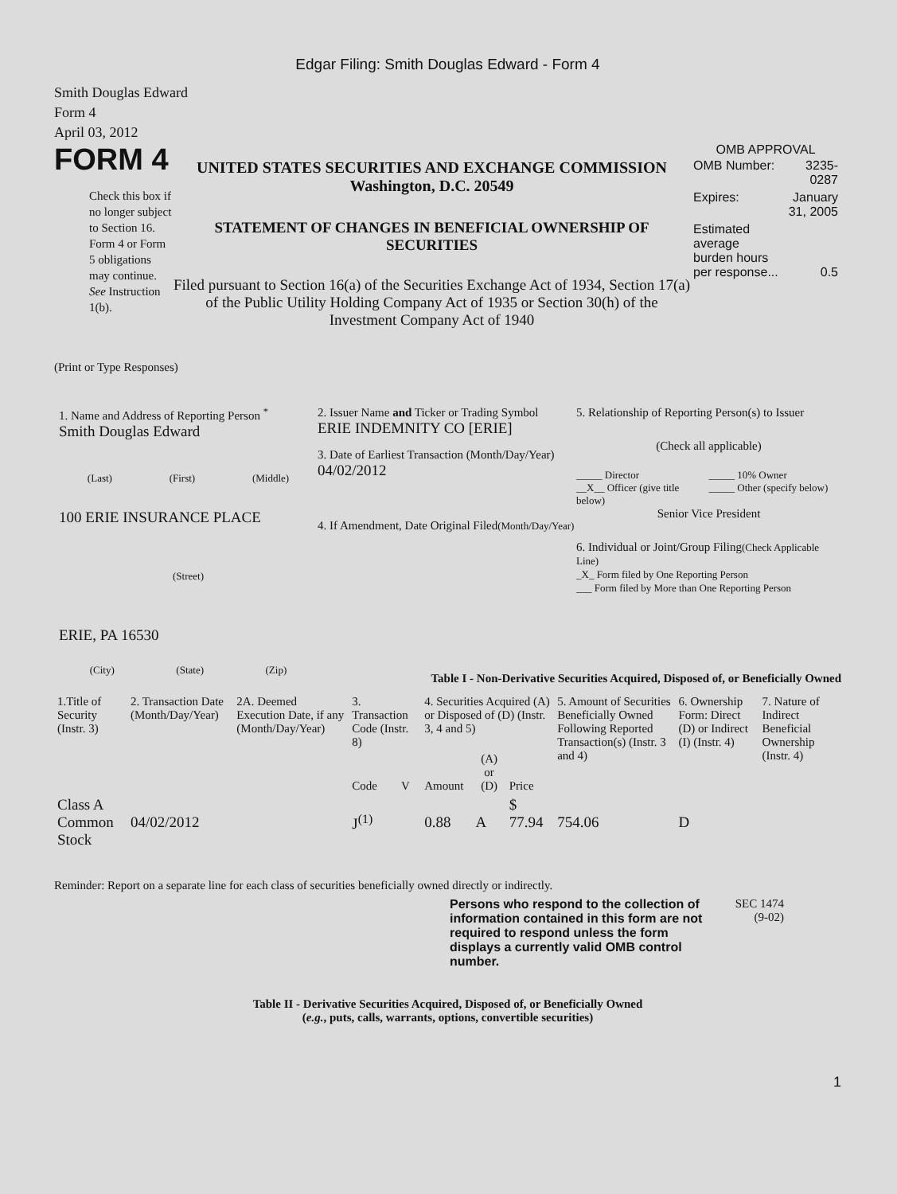Edgar Filing: Smith Douglas Edward - Form 4
Smith Douglas Edward
Form 4
April 03, 2012
FORM 4
Check this box if no longer subject to Section 16. Form 4 or Form 5 obligations may continue. See Instruction 1(b).
UNITED STATES SECURITIES AND EXCHANGE COMMISSION
Washington, D.C. 20549
STATEMENT OF CHANGES IN BENEFICIAL OWNERSHIP OF SECURITIES
Filed pursuant to Section 16(a) of the Securities Exchange Act of 1934, Section 17(a) of the Public Utility Holding Company Act of 1935 or Section 30(h) of the Investment Company Act of 1940
OMB APPROVAL
| OMB Number: | 3235-0287 |
| Expires: | January 31, 2005 |
| Estimated average burden hours per response... | 0.5 |
(Print or Type Responses)
1. Name and Address of Reporting Person <sup>*</sup>
Smith Douglas Edward
(Last) (First) (Middle)
100 ERIE INSURANCE PLACE
(Street)
ERIE, PA 16530
(City) (State) (Zip)
2. Issuer Name and Ticker or Trading Symbol
ERIE INDEMNITY CO [ERIE]
3. Date of Earliest Transaction (Month/Day/Year)
04/02/2012
4. If Amendment, Date Original Filed(Month/Day/Year)
5. Relationship of Reporting Person(s) to Issuer
(Check all applicable)
_____ Director
_____ 10% Owner
__X__ Officer (give title below)
_____ Other (specify below)
Senior Vice President
6. Individual or Joint/Group Filing(Check Applicable Line)
_X_ Form filed by One Reporting Person
___ Form filed by More than One Reporting Person
Table I - Non-Derivative Securities Acquired, Disposed of, or Beneficially Owned
| 1.Title of Security (Instr. 3) | 2. Transaction Date (Month/Day/Year) | 2A. Deemed Execution Date, if any (Month/Day/Year) | 3. Transaction Code (Instr. 8) | | 4. Securities Acquired (A) or Disposed of (D) (Instr. 3, 4 and 5) | | | 5. Amount of Securities Beneficially Owned Following Reported Transaction(s) (Instr. 3 and 4) | 6. Ownership Form: Direct (D) or Indirect (I) (Instr. 4) | 7. Nature of Indirect Beneficial Ownership (Instr. 4) |
| --- | --- | --- | --- | --- | --- | --- | --- | --- | --- | --- |
| | | | Code | V | Amount | (A) or (D) | Price | | | |
| Class A Common Stock | 04/02/2012 | | J<sup>(1)</sup> | | 0.88 | A | $ 77.94 | 754.06 | D | |
Reminder: Report on a separate line for each class of securities beneficially owned directly or indirectly.
Persons who respond to the collection of information contained in this form are not required to respond unless the form displays a currently valid OMB control number.
SEC 1474
(9-02)
Table II - Derivative Securities Acquired, Disposed of, or Beneficially Owned
(e.g., puts, calls, warrants, options, convertible securities)
1